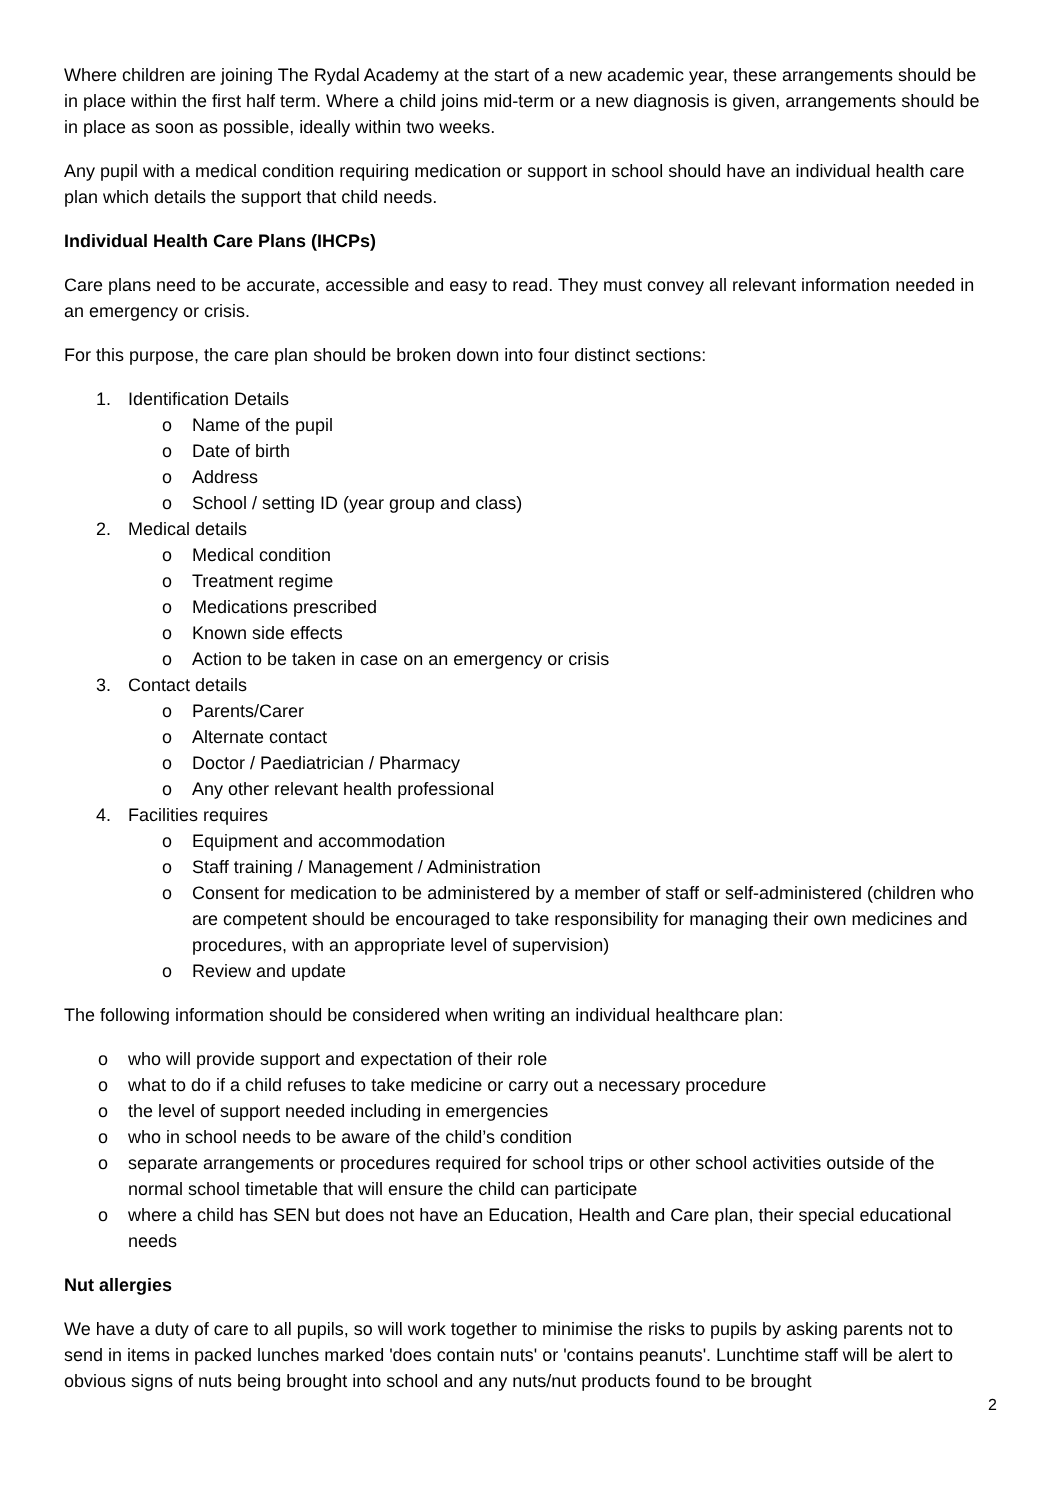Where children are joining The Rydal Academy at the start of a new academic year, these arrangements should be in place within the first half term. Where a child joins mid-term or a new diagnosis is given, arrangements should be in place as soon as possible, ideally within two weeks.
Any pupil with a medical condition requiring medication or support in school should have an individual health care plan which details the support that child needs.
Individual Health Care Plans (IHCPs)
Care plans need to be accurate, accessible and easy to read. They must convey all relevant information needed in an emergency or crisis.
For this purpose, the care plan should be broken down into four distinct sections:
1. Identification Details
o Name of the pupil
o Date of birth
o Address
o School / setting ID (year group and class)
2. Medical details
o Medical condition
o Treatment regime
o Medications prescribed
o Known side effects
o Action to be taken in case on an emergency or crisis
3. Contact details
o Parents/Carer
o Alternate contact
o Doctor / Paediatrician / Pharmacy
o Any other relevant health professional
4. Facilities requires
o Equipment and accommodation
o Staff training / Management / Administration
o Consent for medication to be administered by a member of staff or self-administered (children who are competent should be encouraged to take responsibility for managing their own medicines and procedures, with an appropriate level of supervision)
o Review and update
The following information should be considered when writing an individual healthcare plan:
o who will provide support and expectation of their role
o what to do if a child refuses to take medicine or carry out a necessary procedure
o the level of support needed including in emergencies
o who in school needs to be aware of the child’s condition
o separate arrangements or procedures required for school trips or other school activities outside of the normal school timetable that will ensure the child can participate
o where a child has SEN but does not have an Education, Health and Care plan, their special educational needs
Nut allergies
We have a duty of care to all pupils, so will work together to minimise the risks to pupils by asking parents not to send in items in packed lunches marked 'does contain nuts' or 'contains peanuts'. Lunchtime staff will be alert to obvious signs of nuts being brought into school and any nuts/nut products found to be brought
2